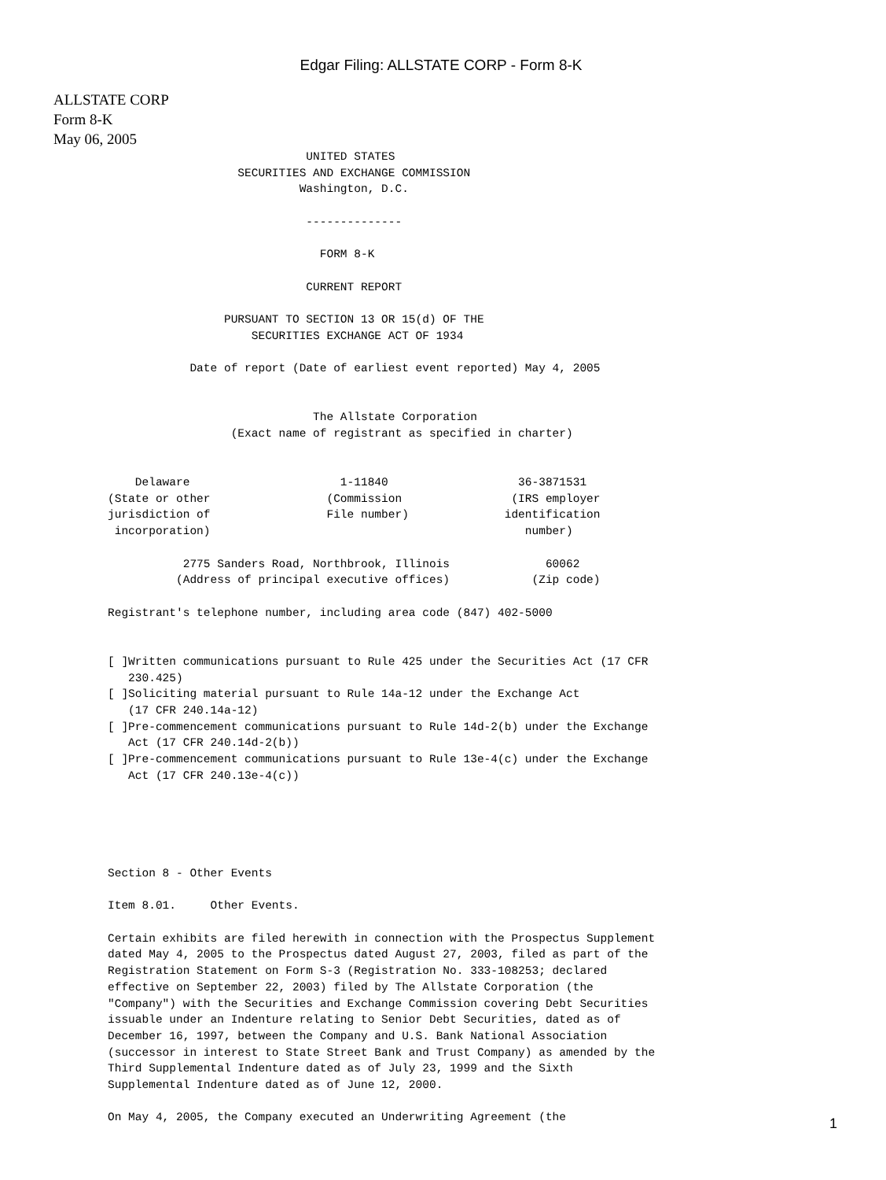Edgar Filing: ALLSTATE CORP - Form 8-K
ALLSTATE CORP
Form 8-K
May 06, 2005
                             UNITED STATES
                   SECURITIES AND EXCHANGE COMMISSION
                            Washington, D.C.

                             --------------

                               FORM 8-K

                             CURRENT REPORT

                 PURSUANT TO SECTION 13 OR 15(d) OF THE
                     SECURITIES EXCHANGE ACT OF 1934

            Date of report (Date of earliest event reported) May 4, 2005


                              The Allstate Corporation
                  (Exact name of registrant as specified in charter)


    Delaware                      1-11840                   36-3871531
(State or other                 (Commission                (IRS employer
jurisdiction of                 File number)              identification
 incorporation)                                              number)

           2775 Sanders Road, Northbrook, Illinois              60062
          (Address of principal executive offices)            (Zip code)

Registrant's telephone number, including area code (847) 402-5000


[ ]Written communications pursuant to Rule 425 under the Securities Act (17 CFR
   230.425)
[ ]Soliciting material pursuant to Rule 14a-12 under the Exchange Act
   (17 CFR 240.14a-12)
[ ]Pre-commencement communications pursuant to Rule 14d-2(b) under the Exchange
   Act (17 CFR 240.14d-2(b))
[ ]Pre-commencement communications pursuant to Rule 13e-4(c) under the Exchange
   Act (17 CFR 240.13e-4(c))





Section 8 - Other Events

Item 8.01.     Other Events.

Certain exhibits are filed herewith in connection with the Prospectus Supplement
dated May 4, 2005 to the Prospectus dated August 27, 2003, filed as part of the
Registration Statement on Form S-3 (Registration No. 333-108253; declared
effective on September 22, 2003) filed by The Allstate Corporation (the
"Company") with the Securities and Exchange Commission covering Debt Securities
issuable under an Indenture relating to Senior Debt Securities, dated as of
December 16, 1997, between the Company and U.S. Bank National Association
(successor in interest to State Street Bank and Trust Company) as amended by the
Third Supplemental Indenture dated as of July 23, 1999 and the Sixth
Supplemental Indenture dated as of June 12, 2000.

On May 4, 2005, the Company executed an Underwriting Agreement (the
1